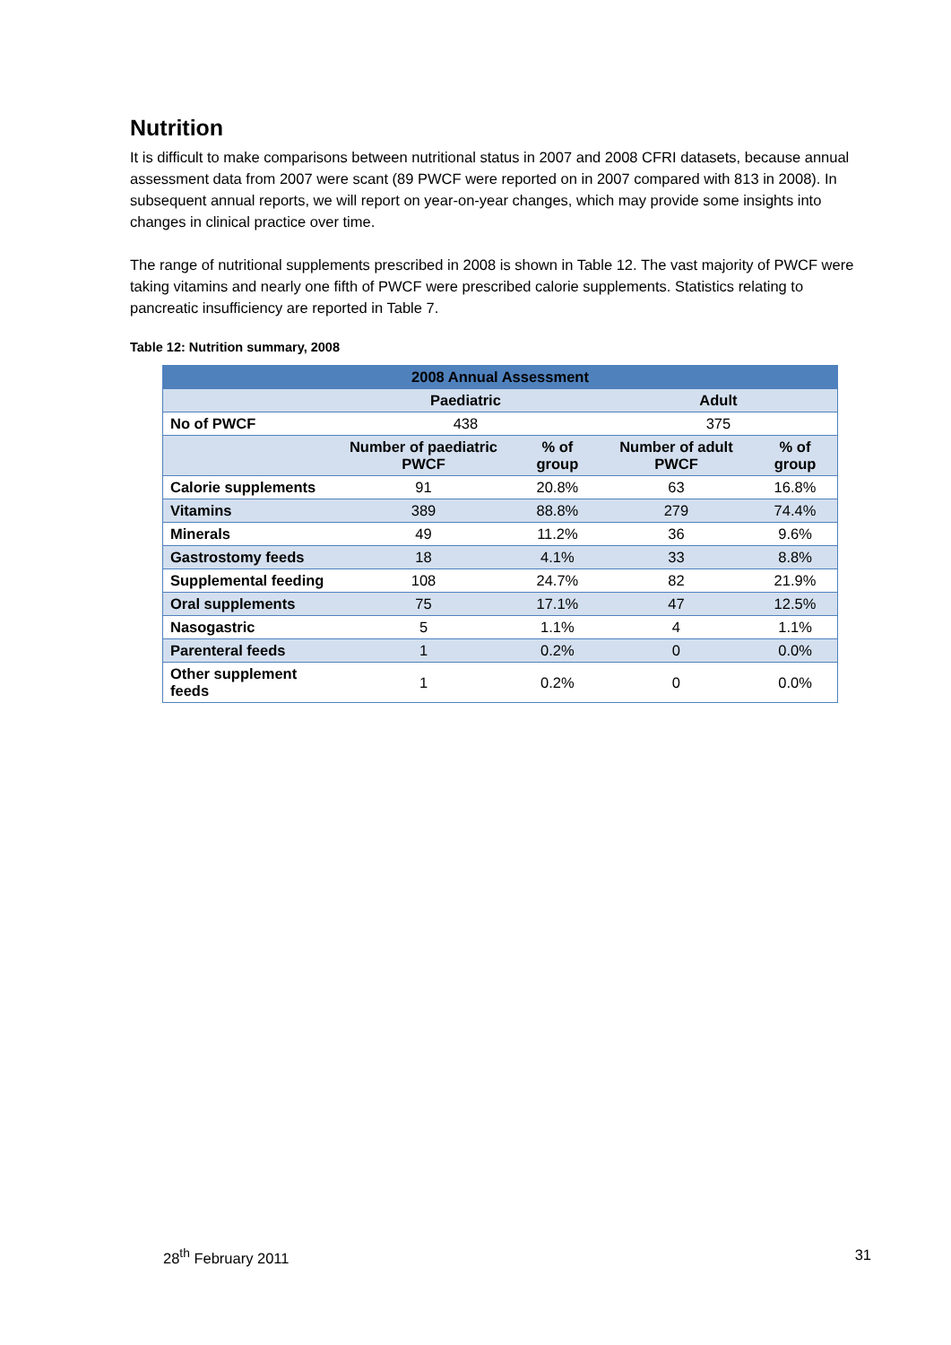Nutrition
It is difficult to make comparisons between nutritional status in 2007 and 2008 CFRI datasets, because annual assessment data from 2007 were scant (89 PWCF were reported on in 2007 compared with 813 in 2008). In subsequent annual reports, we will report on year-on-year changes, which may provide some insights into changes in clinical practice over time.
The range of nutritional supplements prescribed in 2008 is shown in Table 12. The vast majority of PWCF were taking vitamins and nearly one fifth of PWCF were prescribed calorie supplements. Statistics relating to pancreatic insufficiency are reported in Table 7.
Table 12: Nutrition summary, 2008
| 2008 Annual Assessment | | | | |
| --- | --- | --- | --- | --- |
| | Paediatric | | Adult | |
| No of PWCF | 438 | | 375 | |
| | Number of paediatric PWCF | % of group | Number of adult PWCF | % of group |
| Calorie supplements | 91 | 20.8% | 63 | 16.8% |
| Vitamins | 389 | 88.8% | 279 | 74.4% |
| Minerals | 49 | 11.2% | 36 | 9.6% |
| Gastrostomy feeds | 18 | 4.1% | 33 | 8.8% |
| Supplemental feeding | 108 | 24.7% | 82 | 21.9% |
| Oral supplements | 75 | 17.1% | 47 | 12.5% |
| Nasogastric | 5 | 1.1% | 4 | 1.1% |
| Parenteral feeds | 1 | 0.2% | 0 | 0.0% |
| Other supplement feeds | 1 | 0.2% | 0 | 0.0% |
28<sup>th</sup> February 2011 31